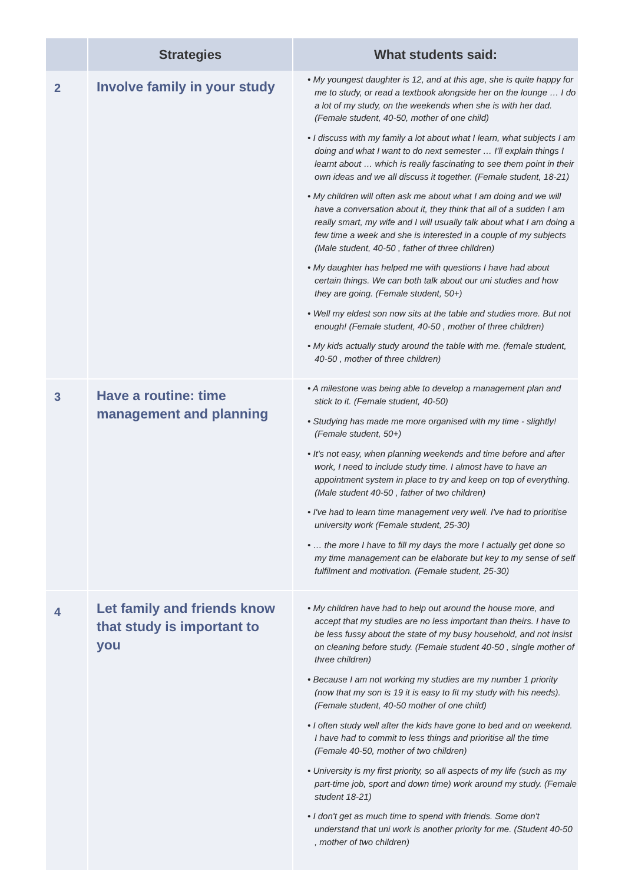| | Strategies | What students said: |
| --- | --- | --- |
| 2 | Involve family in your study | • My youngest daughter is 12, and at this age, she is quite happy for me to study, or read a textbook alongside her on the lounge … I do a lot of my study, on the weekends when she is with her dad. (Female student, 40-50, mother of one child) • I discuss with my family a lot about what I learn, what subjects I am doing and what I want to do next semester … I'll explain things I learnt about … which is really fascinating to see them point in their own ideas and we all discuss it together. (Female student, 18-21) • My children will often ask me about what I am doing and we will have a conversation about it, they think that all of a sudden I am really smart, my wife and I will usually talk about what I am doing a few time a week and she is interested in a couple of my subjects (Male student, 40-50 , father of three children) • My daughter has helped me with questions I have had about certain things. We can both talk about our uni studies and how they are going. (Female student, 50+) • Well my eldest son now sits at the table and studies more. But not enough! (Female student, 40-50 , mother of three children) • My kids actually study around the table with me. (female student, 40-50 , mother of three children) |
| 3 | Have a routine: time management and planning | • A milestone was being able to develop a management plan and stick to it. (Female student, 40-50) • Studying has made me more organised with my time - slightly! (Female student, 50+) • It's not easy, when planning weekends and time before and after work, I need to include study time. I almost have to have an appointment system in place to try and keep on top of everything. (Male student 40-50 , father of two children) • I've had to learn time management very well. I've had to prioritise university work (Female student, 25-30) • … the more I have to fill my days the more I actually get done so my time management can be elaborate but key to my sense of self fulfilment and motivation. (Female student, 25-30) |
| 4 | Let family and friends know that study is important to you | • My children have had to help out around the house more, and accept that my studies are no less important than theirs. I have to be less fussy about the state of my busy household, and not insist on cleaning before study. (Female student 40-50 , single mother of three children) • Because I am not working my studies are my number 1 priority (now that my son is 19 it is easy to fit my study with his needs). (Female student, 40-50 mother of one child) • I often study well after the kids have gone to bed and on weekend. I have had to commit to less things and prioritise all the time (Female 40-50, mother of two children) • University is my first priority, so all aspects of my life (such as my part-time job, sport and down time) work around my study. (Female student 18-21) • I don't get as much time to spend with friends. Some don't understand that uni work is another priority for me. (Student 40-50 , mother of two children) |